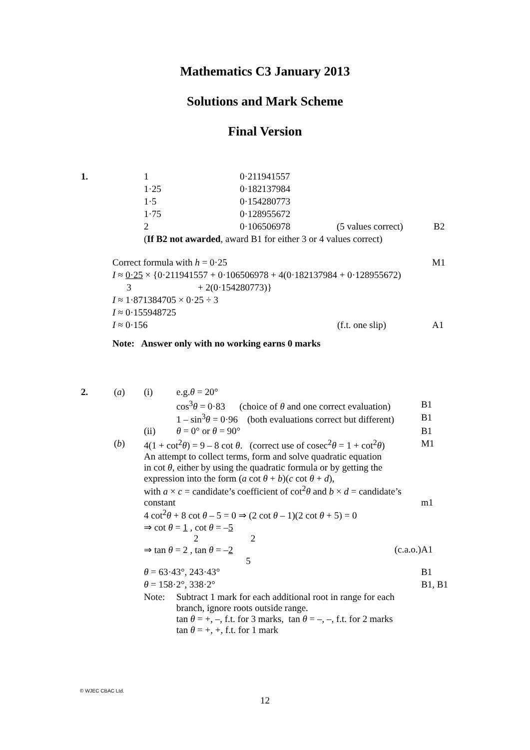Mathematics C3 January 2013
Solutions and Mark Scheme
Final Version
| 1. | 1 | 0·211941557 | | |
| | 1·25 | 0·182137984 | | |
| | 1·5 | 0·154280773 | | |
| | 1·75 | 0·128955672 | | |
| | 2 | 0·106506978 | (5 values correct) | B2 |
| | ( If B2 not awarded , award B1 for either 3 or 4 values correct) | | | |
| Correct formula with h = 0·25 | | M1 |
| I ≈ 0·25 × {0·211941557 + 0·106506978 + 4(0·182137984 + 0·128955672) | | |
| 3 + 2(0·154280773)} | | |
| I ≈ 1·871384705 × 0·25 ÷ 3 | | |
| I ≈ 0·155948725 | | |
| I ≈ 0·156 | (f.t. one slip) | A1 |
| Note: Answer only with no working earns 0 marks | | |
| 2. | ( a ) | (i) | e.g. θ = 20° | | |
| | | | cos<sup>3</sup> θ = 0·83 (choice of θ and one correct evaluation) | | B1 |
| | | | 1 – sin<sup>3</sup> θ = 0·96 (both evaluations correct but different) | | B1 |
| | | (ii) | θ = 0° or θ = 90° | | B1 |
| | ( b ) | 4(1 + cot<sup>2</sup> θ ) = 9 – 8 cot θ . (correct use of cosec<sup>2</sup> θ = 1 + cot<sup>2</sup> θ ) | | | M1 |
| | | An attempt to collect terms, form and solve quadratic equation in cot θ , either by using the quadratic formula or by getting the expression into the form ( a cot θ + b )( c cot θ + d ), with a × c = candidate’s coefficient of cot<sup>2</sup> θ and b × d = candidate’s constant | | | m1 |
| | | 4 cot<sup>2</sup> θ + 8 cot θ – 5 = 0 ⇒ (2 cot θ – 1)(2 cot θ + 5) = 0 | | | |
| | | ⇒ cot θ = 1 , cot θ = – 5 2 2 | | | |
| | | ⇒ tan θ = 2 , tan θ = – 2 5 | | (c.a.o.) | A1 |
| | | θ = 63·43°, 243·43° | | | B1 |
| | | θ = 158·2°, 338·2° | | | B1, B1 |
| | | Note: | Subtract 1 mark for each additional root in range for each branch, ignore roots outside range. tan θ = +, –, f.t. for 3 marks, tan θ = –, –, f.t. for 2 marks tan θ = +, +, f.t. for 1 mark | | |
© WJEC CBAC Ltd.
12